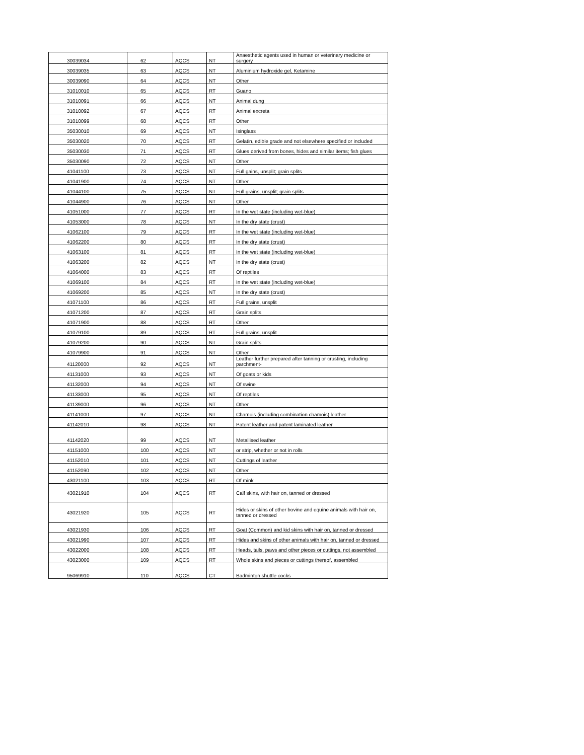| 30039034 | 62 | AQCS | NT | Anaesthetic agents used in human or veterinary medicine or surgery |
| 30039035 | 63 | AQCS | NT | Aluminium hydroxide gel, Ketamine |
| 30039090 | 64 | AQCS | NT | Other |
| 31010010 | 65 | AQCS | RT | Guano |
| 31010091 | 66 | AQCS | NT | Animal dung |
| 31010092 | 67 | AQCS | RT | Animal excreta |
| 31010099 | 68 | AQCS | RT | Other |
| 35030010 | 69 | AQCS | NT | Isinglass |
| 35030020 | 70 | AQCS | RT | Gelatin, edible grade and not elsewhere specified or included |
| 35030030 | 71 | AQCS | RT | Glues derived from bones, hides and similar items; fish glues |
| 35030090 | 72 | AQCS | NT | Other |
| 41041100 | 73 | AQCS | NT | Full gains, unsplit; grain splits |
| 41041900 | 74 | AQCS | NT | Other |
| 41044100 | 75 | AQCS | NT | Full grains, unsplit; grain splits |
| 41044900 | 76 | AQCS | NT | Other |
| 41051000 | 77 | AQCS | RT | In the wet state (including wet-blue) |
| 41053000 | 78 | AQCS | NT | In the dry state (crust) |
| 41062100 | 79 | AQCS | RT | In the wet state (including wet-blue) |
| 41062200 | 80 | AQCS | RT | In the dry state (crust) |
| 41063100 | 81 | AQCS | RT | In the wet state (including wet-blue) |
| 41063200 | 82 | AQCS | NT | In the dry state (crust) |
| 41064000 | 83 | AQCS | RT | Of reptiles |
| 41069100 | 84 | AQCS | RT | In the wet state (including wet-blue) |
| 41069200 | 85 | AQCS | NT | In the dry state (crust) |
| 41071100 | 86 | AQCS | RT | Full grains, unsplit |
| 41071200 | 87 | AQCS | RT | Grain splits |
| 41071900 | 88 | AQCS | RT | Other |
| 41079100 | 89 | AQCS | RT | Full grains, unsplit |
| 41079200 | 90 | AQCS | NT | Grain splits |
| 41079900 | 91 | AQCS | NT | Other |
| 41120000 | 92 | AQCS | NT | Leather further prepared after tanning or crusting, including parchment- |
| 41131000 | 93 | AQCS | NT | Of goats or kids |
| 41132000 | 94 | AQCS | NT | Of swine |
| 41133000 | 95 | AQCS | NT | Of reptiles |
| 41139000 | 96 | AQCS | NT | Other |
| 41141000 | 97 | AQCS | NT | Chamois (including combination chamois) leather |
| 41142010 | 98 | AQCS | NT | Patent leather and patent laminated leather |
| 41142020 | 99 | AQCS | NT | Metallised leather |
| 41151000 | 100 | AQCS | NT | or strip, whether or not in rolls |
| 41152010 | 101 | AQCS | NT | Cuttings of leather |
| 41152090 | 102 | AQCS | NT | Other |
| 43021100 | 103 | AQCS | RT | Of mink |
| 43021910 | 104 | AQCS | RT | Calf skins, with hair on, tanned or dressed |
| 43021920 | 105 | AQCS | RT | Hides or skins of other bovine and equine animals with hair on, tanned or dressed |
| 43021930 | 106 | AQCS | RT | Goat (Common) and kid skins with hair on, tanned or dressed |
| 43021990 | 107 | AQCS | RT | Hides and skins of other animals with hair on, tanned or dressed |
| 43022000 | 108 | AQCS | RT | Heads, tails, paws and other pieces or cuttings, not assembled |
| 43023000 | 109 | AQCS | RT | Whole skins and pieces or cuttings thereof, assembled |
| 95069910 | 110 | AQCS | CT | Badminton shuttle cocks |